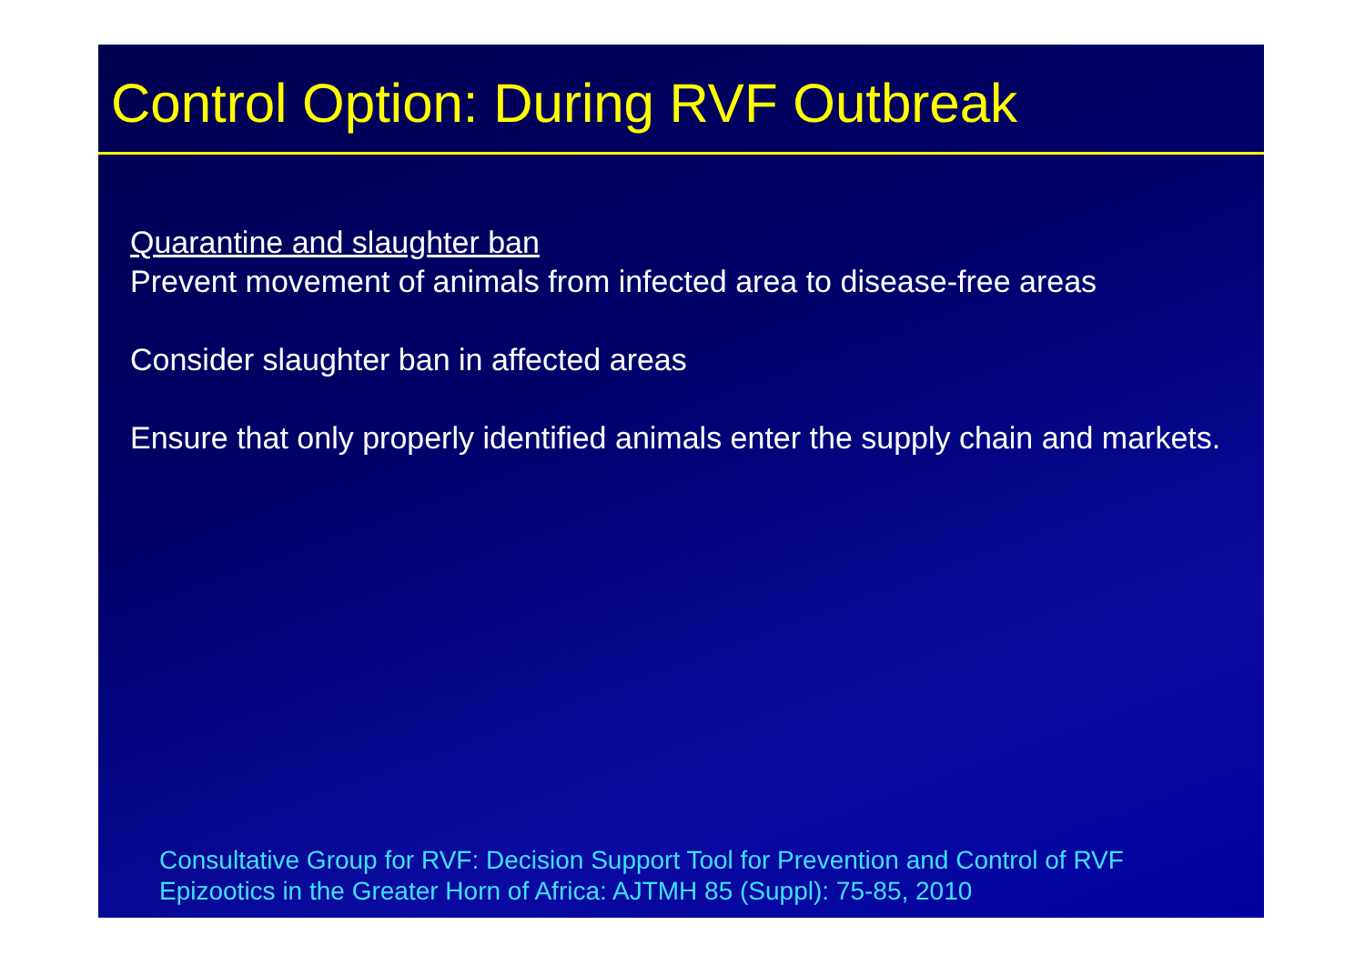Control Option: During RVF Outbreak
Quarantine and slaughter ban
Prevent movement of animals from infected area to disease-free areas
Consider slaughter ban in affected areas
Ensure that only properly identified animals enter the supply chain and markets.
Consultative Group for RVF: Decision Support Tool for Prevention and Control of RVF
Epizootics in the Greater Horn of Africa: AJTMH 85 (Suppl): 75-85, 2010